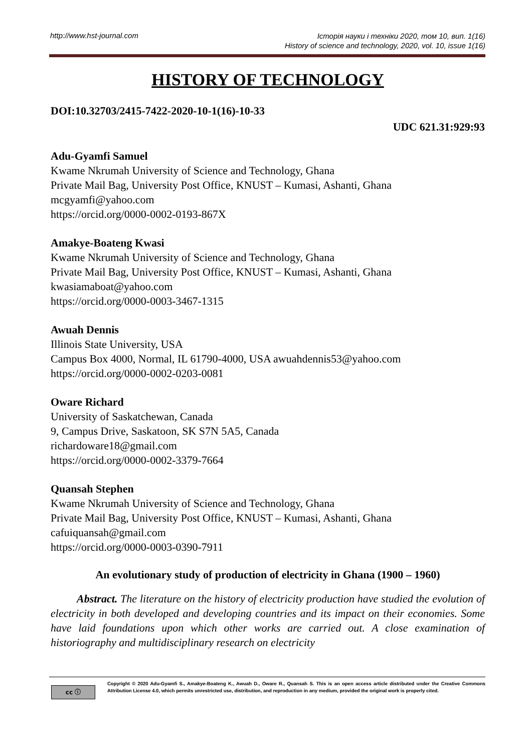http://www.hst-journal.com Історія науки і техніки 2020, том 10, вип. 1(16)
History of science and technology, 2020, vol. 10, issue 1(16)
HISTORY OF TECHNOLOGY
DOI:10.32703/2415-7422-2020-10-1(16)-10-33
UDC 621.31:929:93
Adu-Gyamfi Samuel
Kwame Nkrumah University of Science and Technology, Ghana
Private Mail Bag, University Post Office, KNUST – Kumasi, Ashanti, Ghana
mcgyamfi@yahoo.com
https://orcid.org/0000-0002-0193-867X
Amakye-Boateng Kwasi
Kwame Nkrumah University of Science and Technology, Ghana
Private Mail Bag, University Post Office, KNUST – Kumasi, Ashanti, Ghana
kwasiamaboat@yahoo.com
https://orcid.org/0000-0003-3467-1315
Awuah Dennis
Illinois State University, USA
Campus Box 4000, Normal, IL 61790-4000, USA awuahdennis53@yahoo.com
https://orcid.org/0000-0002-0203-0081
Oware Richard
University of Saskatchewan, Canada
9, Campus Drive, Saskatoon, SK S7N 5A5, Canada
richardoware18@gmail.com
https://orcid.org/0000-0002-3379-7664
Quansah Stephen
Kwame Nkrumah University of Science and Technology, Ghana
Private Mail Bag, University Post Office, KNUST – Kumasi, Ashanti, Ghana
cafuiquansah@gmail.com
https://orcid.org/0000-0003-0390-7911
An evolutionary study of production of electricity in Ghana (1900 – 1960)
Abstract. The literature on the history of electricity production have studied the evolution of electricity in both developed and developing countries and its impact on their economies. Some have laid foundations upon which other works are carried out. A close examination of historiography and multidisciplinary research on electricity
cc ⓘ
Copyright © 2020 Adu-Gyamfi S., Amakye-Boateng K., Awuah D., Oware R., Quansah S. This is an open access article distributed under the Creative Commons Attribution License 4.0, which permits unrestricted use, distribution, and reproduction in any medium, provided the original work is properly cited.